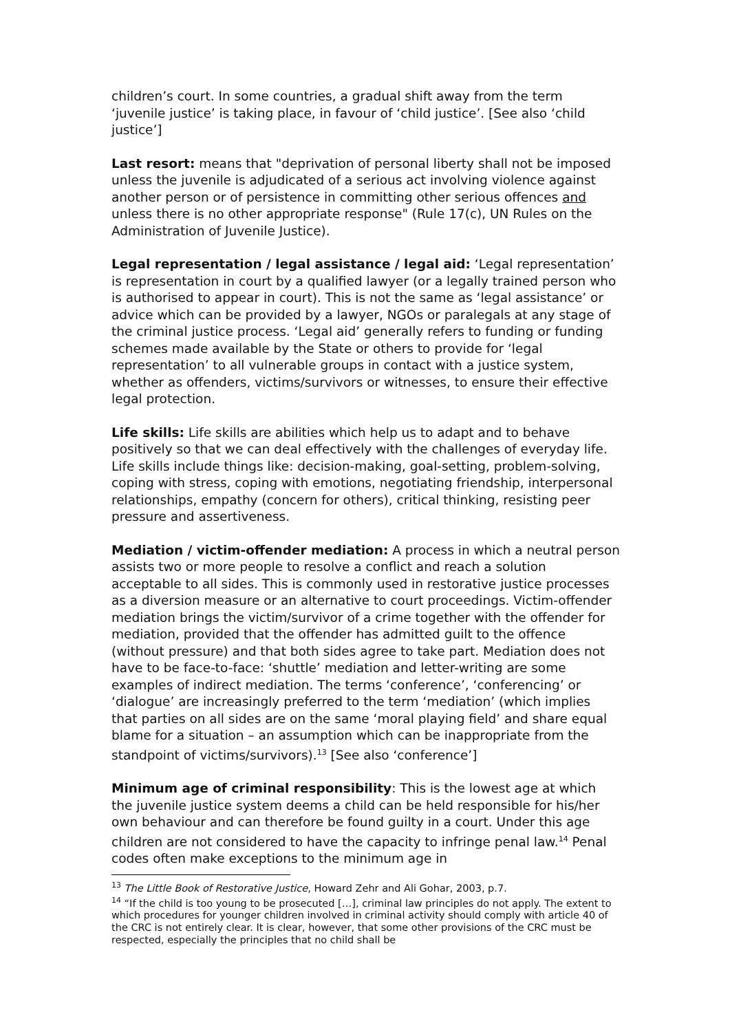children’s court. In some countries, a gradual shift away from the term ‘juvenile justice’ is taking place, in favour of ‘child justice’. [See also ‘child justice’]
Last resort: means that "deprivation of personal liberty shall not be imposed unless the juvenile is adjudicated of a serious act involving violence against another person or of persistence in committing other serious offences and unless there is no other appropriate response" (Rule 17(c), UN Rules on the Administration of Juvenile Justice).
Legal representation / legal assistance / legal aid: ‘Legal representation’ is representation in court by a qualified lawyer (or a legally trained person who is authorised to appear in court). This is not the same as ‘legal assistance’ or advice which can be provided by a lawyer, NGOs or paralegals at any stage of the criminal justice process. ‘Legal aid’ generally refers to funding or funding schemes made available by the State or others to provide for ‘legal representation’ to all vulnerable groups in contact with a justice system, whether as offenders, victims/survivors or witnesses, to ensure their effective legal protection.
Life skills: Life skills are abilities which help us to adapt and to behave positively so that we can deal effectively with the challenges of everyday life. Life skills include things like: decision-making, goal-setting, problem-solving, coping with stress, coping with emotions, negotiating friendship, interpersonal relationships, empathy (concern for others), critical thinking, resisting peer pressure and assertiveness.
Mediation / victim-offender mediation: A process in which a neutral person assists two or more people to resolve a conflict and reach a solution acceptable to all sides. This is commonly used in restorative justice processes as a diversion measure or an alternative to court proceedings. Victim-offender mediation brings the victim/survivor of a crime together with the offender for mediation, provided that the offender has admitted guilt to the offence (without pressure) and that both sides agree to take part. Mediation does not have to be face-to-face: ‘shuttle’ mediation and letter-writing are some examples of indirect mediation. The terms ‘conference’, ‘conferencing’ or ‘dialogue’ are increasingly preferred to the term ‘mediation’ (which implies that parties on all sides are on the same ‘moral playing field’ and share equal blame for a situation – an assumption which can be inappropriate from the standpoint of victims/survivors).<sup>13</sup> [See also ‘conference’]
Minimum age of criminal responsibility: This is the lowest age at which the juvenile justice system deems a child can be held responsible for his/her own behaviour and can therefore be found guilty in a court. Under this age children are not considered to have the capacity to infringe penal law.<sup>14</sup> Penal codes often make exceptions to the minimum age in
<sup>13</sup> The Little Book of Restorative Justice, Howard Zehr and Ali Gohar, 2003, p.7.
<sup>14</sup> “If the child is too young to be prosecuted […], criminal law principles do not apply. The extent to which procedures for younger children involved in criminal activity should comply with article 40 of the CRC is not entirely clear. It is clear, however, that some other provisions of the CRC must be respected, especially the principles that no child shall be